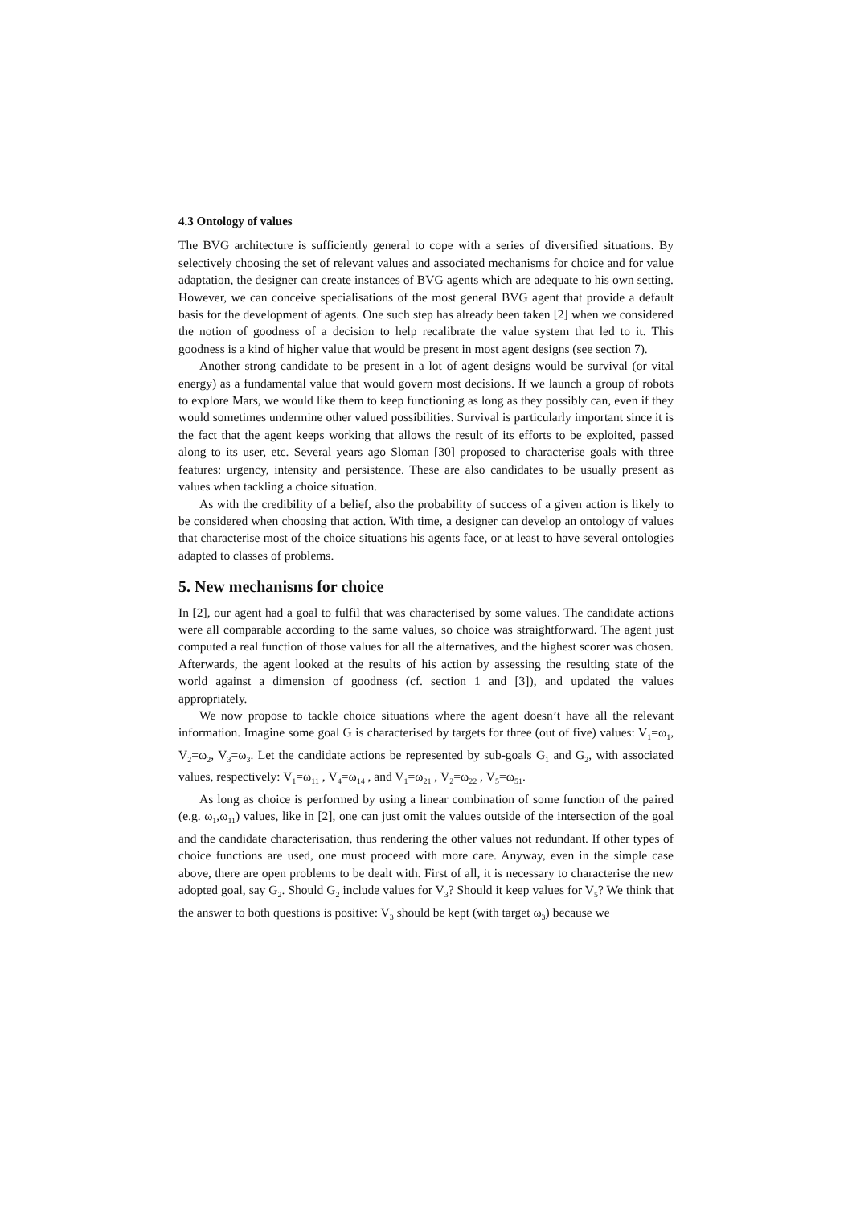4.3 Ontology of values
The BVG architecture is sufficiently general to cope with a series of diversified situations. By selectively choosing the set of relevant values and associated mechanisms for choice and for value adaptation, the designer can create instances of BVG agents which are adequate to his own setting. However, we can conceive specialisations of the most general BVG agent that provide a default basis for the development of agents. One such step has already been taken [2] when we considered the notion of goodness of a decision to help recalibrate the value system that led to it. This goodness is a kind of higher value that would be present in most agent designs (see section 7).
Another strong candidate to be present in a lot of agent designs would be survival (or vital energy) as a fundamental value that would govern most decisions. If we launch a group of robots to explore Mars, we would like them to keep functioning as long as they possibly can, even if they would sometimes undermine other valued possibilities. Survival is particularly important since it is the fact that the agent keeps working that allows the result of its efforts to be exploited, passed along to its user, etc. Several years ago Sloman [30] proposed to characterise goals with three features: urgency, intensity and persistence. These are also candidates to be usually present as values when tackling a choice situation.
As with the credibility of a belief, also the probability of success of a given action is likely to be considered when choosing that action. With time, a designer can develop an ontology of values that characterise most of the choice situations his agents face, or at least to have several ontologies adapted to classes of problems.
5. New mechanisms for choice
In [2], our agent had a goal to fulfil that was characterised by some values. The candidate actions were all comparable according to the same values, so choice was straightforward. The agent just computed a real function of those values for all the alternatives, and the highest scorer was chosen. Afterwards, the agent looked at the results of his action by assessing the resulting state of the world against a dimension of goodness (cf. section 1 and [3]), and updated the values appropriately.
We now propose to tackle choice situations where the agent doesn’t have all the relevant information. Imagine some goal G is characterised by targets for three (out of five) values: V<sub>1</sub>=ω<sub>1</sub>, V<sub>2</sub>=ω<sub>2</sub>, V<sub>3</sub>=ω<sub>3</sub>. Let the candidate actions be represented by sub-goals G<sub>1</sub> and G<sub>2</sub>, with associated values, respectively: V<sub>1</sub>=ω<sub>11</sub> , V<sub>4</sub>=ω<sub>14</sub> , and V<sub>1</sub>=ω<sub>21</sub> , V<sub>2</sub>=ω<sub>22</sub> , V<sub>5</sub>=ω<sub>51</sub>.
As long as choice is performed by using a linear combination of some function of the paired (e.g. ω<sub>1</sub>,ω<sub>11</sub>) values, like in [2], one can just omit the values outside of the intersection of the goal and the candidate characterisation, thus rendering the other values not redundant. If other types of choice functions are used, one must proceed with more care. Anyway, even in the simple case above, there are open problems to be dealt with. First of all, it is necessary to characterise the new adopted goal, say G<sub>2</sub>. Should G<sub>2</sub> include values for V<sub>3</sub>? Should it keep values for V<sub>5</sub>? We think that the answer to both questions is positive: V<sub>3</sub> should be kept (with target ω<sub>3</sub>) because we